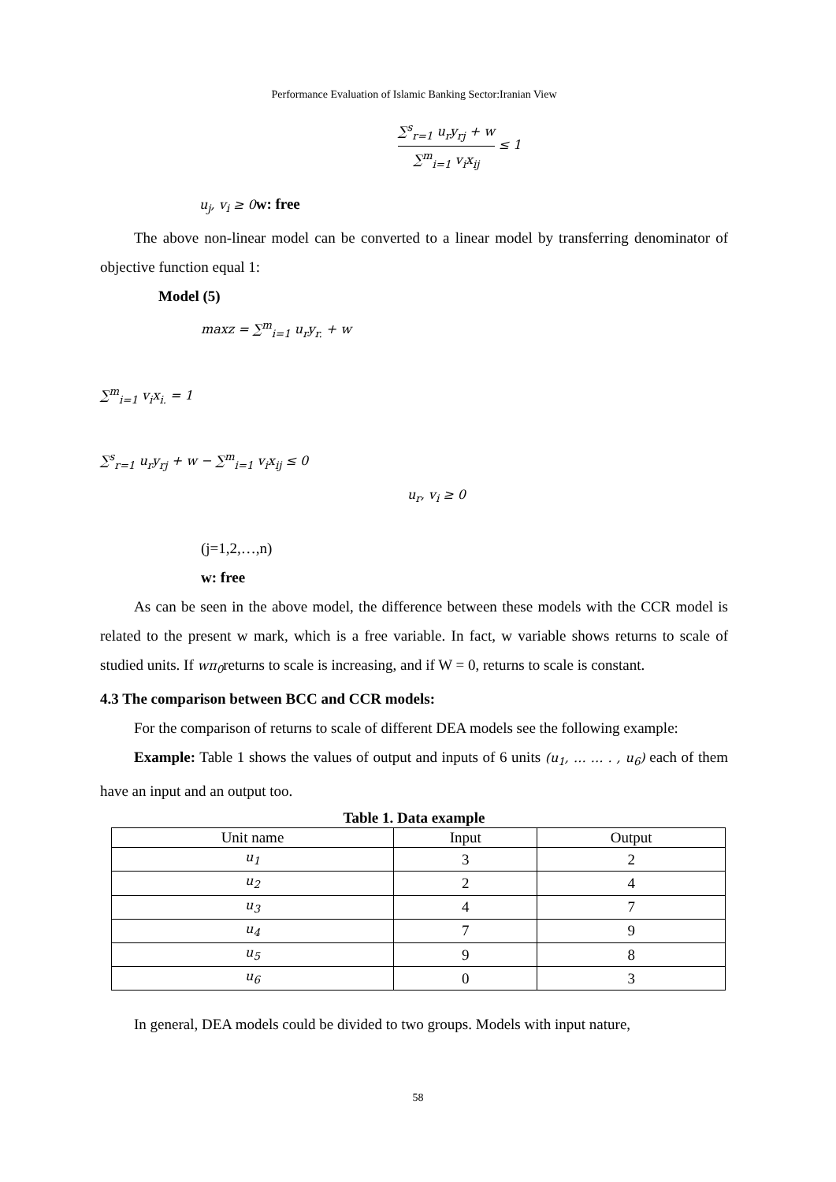Performance Evaluation of Islamic Banking Sector:Iranian View
∑<sup>s</sup><sub>r=1</sub> u<sub>r</sub>y<sub>rj</sub> + w ∑<sup>m</sup><sub>i=1</sub> v<sub>i</sub>x<sub>ij</sub> ≤ 1
u<sub>j</sub>, v<sub>i</sub> ≥ 0 w: free
The above non-linear model can be converted to a linear model by transferring denominator of objective function equal 1:
Model (5)
maxz = ∑<sup>m</sup><sub>i=1</sub> u<sub>r</sub>y<sub>r.</sub> + w
∑<sup>m</sup><sub>i=1</sub> v<sub>i</sub>x<sub>i.</sub> = 1
∑<sup>s</sup><sub>r=1</sub> u<sub>r</sub>y<sub>rj</sub> + w − ∑<sup>m</sup><sub>i=1</sub> v<sub>i</sub>x<sub>ij</sub> ≤ 0
u<sub>r</sub>, v<sub>i</sub> ≥ 0
(j=1,2,…,n)
w: free
As can be seen in the above model, the difference between these models with the CCR model is related to the present w mark, which is a free variable. In fact, w variable shows returns to scale of studied units. If wπ<sub>0</sub>returns to scale is increasing, and if W = 0, returns to scale is constant.
4.3 The comparison between BCC and CCR models:
For the comparison of returns to scale of different DEA models see the following example:
Example: Table 1 shows the values of output and inputs of 6 units (u<sub>1</sub>, … … . , u<sub>6</sub>) each of them have an input and an output too.
Table 1. Data example
| Unit name | Input | Output |
| u<sub>1</sub> | 3 | 2 |
| u<sub>2</sub> | 2 | 4 |
| u<sub>3</sub> | 4 | 7 |
| u<sub>4</sub> | 7 | 9 |
| u<sub>5</sub> | 9 | 8 |
| u<sub>6</sub> | 0 | 3 |
In general, DEA models could be divided to two groups. Models with input nature,
58